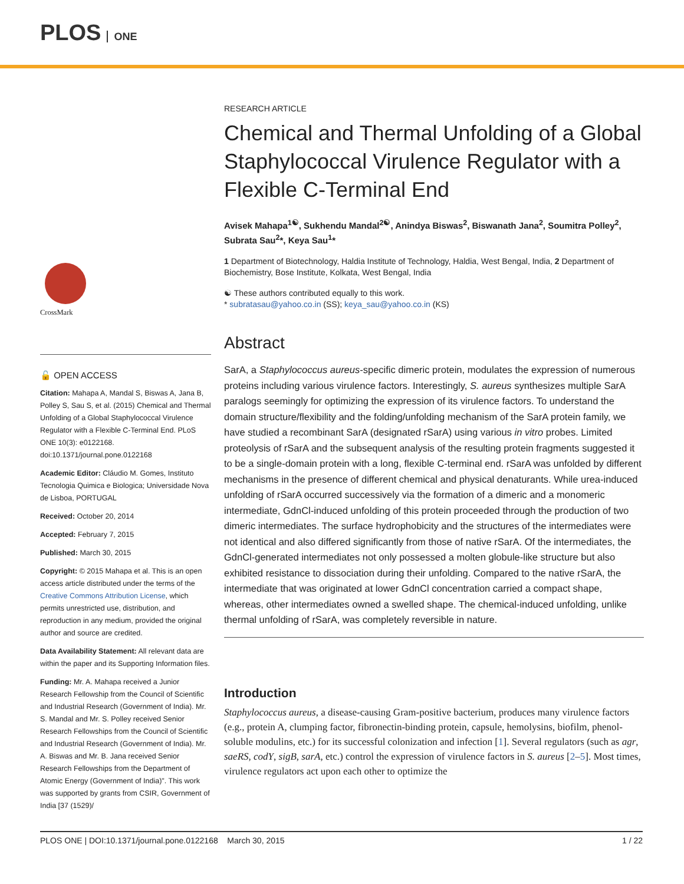PLOS ONE
CrossMark
🔓 OPEN ACCESS
Citation: Mahapa A, Mandal S, Biswas A, Jana B, Polley S, Sau S, et al. (2015) Chemical and Thermal Unfolding of a Global Staphylococcal Virulence Regulator with a Flexible C-Terminal End. PLoS ONE 10(3): e0122168. doi:10.1371/journal.pone.0122168
Academic Editor: Cláudio M. Gomes, Instituto Tecnologia Quimica e Biologica; Universidade Nova de Lisboa, PORTUGAL
Received: October 20, 2014
Accepted: February 7, 2015
Published: March 30, 2015
Copyright: © 2015 Mahapa et al. This is an open access article distributed under the terms of the Creative Commons Attribution License, which permits unrestricted use, distribution, and reproduction in any medium, provided the original author and source are credited.
Data Availability Statement: All relevant data are within the paper and its Supporting Information files.
Funding: Mr. A. Mahapa received a Junior Research Fellowship from the Council of Scientific and Industrial Research (Government of India). Mr. S. Mandal and Mr. S. Polley received Senior Research Fellowships from the Council of Scientific and Industrial Research (Government of India). Mr. A. Biswas and Mr. B. Jana received Senior Research Fellowships from the Department of Atomic Energy (Government of India)". This work was supported by grants from CSIR, Government of India [37 (1529)/
RESEARCH ARTICLE
Chemical and Thermal Unfolding of a Global Staphylococcal Virulence Regulator with a Flexible C-Terminal End
Avisek Mahapa<sup>1☯</sup>, Sukhendu Mandal<sup>2☯</sup>, Anindya Biswas<sup>2</sup>, Biswanath Jana<sup>2</sup>, Soumitra Polley<sup>2</sup>, Subrata Sau<sup>2</sup>*, Keya Sau<sup>1</sup>*
1 Department of Biotechnology, Haldia Institute of Technology, Haldia, West Bengal, India, 2 Department of Biochemistry, Bose Institute, Kolkata, West Bengal, India
☯ These authors contributed equally to this work.
* subratasau@yahoo.co.in (SS); keya_sau@yahoo.co.in (KS)
Abstract
SarA, a Staphylococcus aureus-specific dimeric protein, modulates the expression of numerous proteins including various virulence factors. Interestingly, S. aureus synthesizes multiple SarA paralogs seemingly for optimizing the expression of its virulence factors. To understand the domain structure/flexibility and the folding/unfolding mechanism of the SarA protein family, we have studied a recombinant SarA (designated rSarA) using various in vitro probes. Limited proteolysis of rSarA and the subsequent analysis of the resulting protein fragments suggested it to be a single-domain protein with a long, flexible C-terminal end. rSarA was unfolded by different mechanisms in the presence of different chemical and physical denaturants. While urea-induced unfolding of rSarA occurred successively via the formation of a dimeric and a monomeric intermediate, GdnCl-induced unfolding of this protein proceeded through the production of two dimeric intermediates. The surface hydrophobicity and the structures of the intermediates were not identical and also differed significantly from those of native rSarA. Of the intermediates, the GdnCl-generated intermediates not only possessed a molten globule-like structure but also exhibited resistance to dissociation during their unfolding. Compared to the native rSarA, the intermediate that was originated at lower GdnCl concentration carried a compact shape, whereas, other intermediates owned a swelled shape. The chemical-induced unfolding, unlike thermal unfolding of rSarA, was completely reversible in nature.
Introduction
Staphylococcus aureus, a disease-causing Gram-positive bacterium, produces many virulence factors (e.g., protein A, clumping factor, fibronectin-binding protein, capsule, hemolysins, biofilm, phenol-soluble modulins, etc.) for its successful colonization and infection [1]. Several regulators (such as agr, saeRS, codY, sigB, sarA, etc.) control the expression of virulence factors in S. aureus [2–5]. Most times, virulence regulators act upon each other to optimize the
PLOS ONE | DOI:10.1371/journal.pone.0122168 March 30, 2015 1 / 22